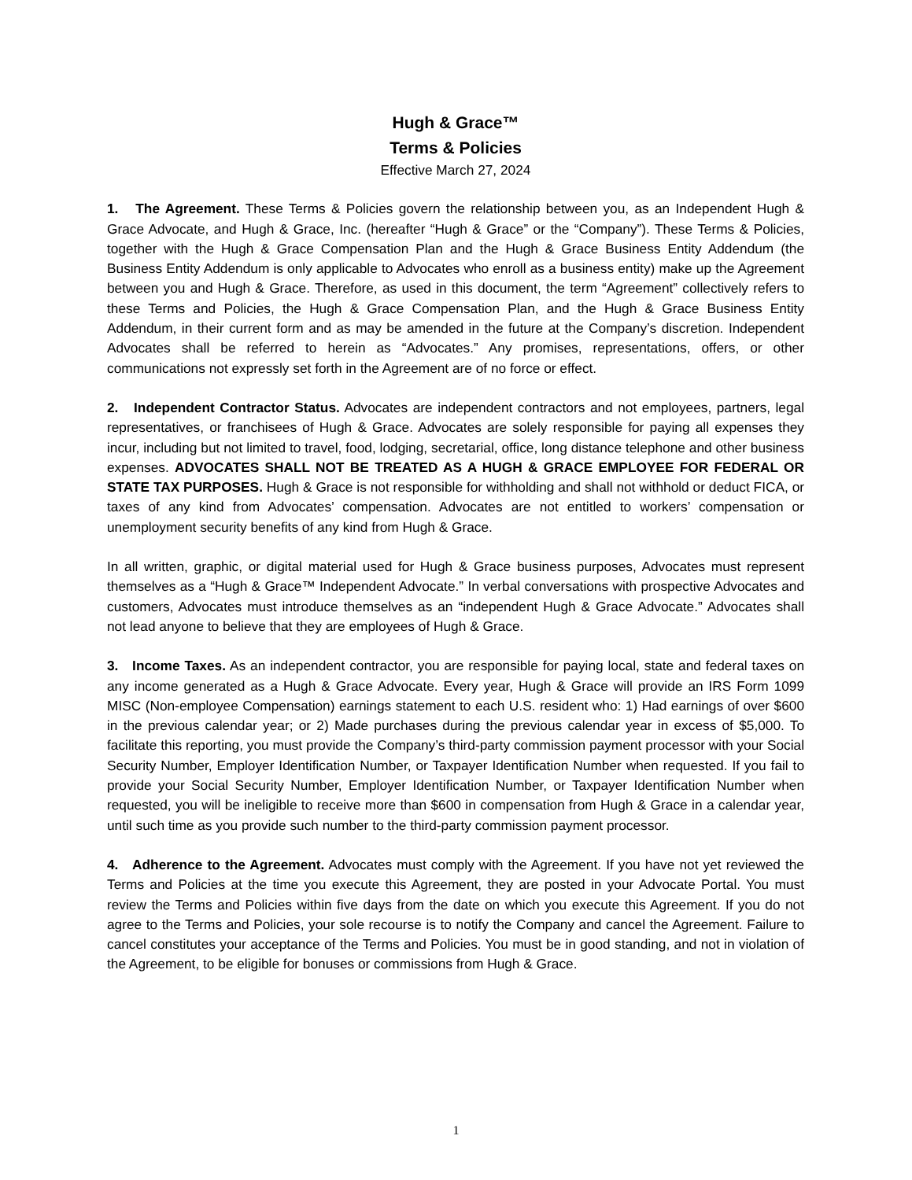Hugh & Grace™
Terms & Policies
Effective March 27, 2024
1. The Agreement. These Terms & Policies govern the relationship between you, as an Independent Hugh & Grace Advocate, and Hugh & Grace, Inc. (hereafter “Hugh & Grace” or the “Company”). These Terms & Policies, together with the Hugh & Grace Compensation Plan and the Hugh & Grace Business Entity Addendum (the Business Entity Addendum is only applicable to Advocates who enroll as a business entity) make up the Agreement between you and Hugh & Grace. Therefore, as used in this document, the term “Agreement” collectively refers to these Terms and Policies, the Hugh & Grace Compensation Plan, and the Hugh & Grace Business Entity Addendum, in their current form and as may be amended in the future at the Company’s discretion. Independent Advocates shall be referred to herein as “Advocates.” Any promises, representations, offers, or other communications not expressly set forth in the Agreement are of no force or effect.
2. Independent Contractor Status. Advocates are independent contractors and not employees, partners, legal representatives, or franchisees of Hugh & Grace. Advocates are solely responsible for paying all expenses they incur, including but not limited to travel, food, lodging, secretarial, office, long distance telephone and other business expenses. ADVOCATES SHALL NOT BE TREATED AS A HUGH & GRACE EMPLOYEE FOR FEDERAL OR STATE TAX PURPOSES. Hugh & Grace is not responsible for withholding and shall not withhold or deduct FICA, or taxes of any kind from Advocates’ compensation. Advocates are not entitled to workers’ compensation or unemployment security benefits of any kind from Hugh & Grace.
In all written, graphic, or digital material used for Hugh & Grace business purposes, Advocates must represent themselves as a “Hugh & Grace™ Independent Advocate.” In verbal conversations with prospective Advocates and customers, Advocates must introduce themselves as an “independent Hugh & Grace Advocate.” Advocates shall not lead anyone to believe that they are employees of Hugh & Grace.
3. Income Taxes. As an independent contractor, you are responsible for paying local, state and federal taxes on any income generated as a Hugh & Grace Advocate. Every year, Hugh & Grace will provide an IRS Form 1099 MISC (Non-employee Compensation) earnings statement to each U.S. resident who: 1) Had earnings of over $600 in the previous calendar year; or 2) Made purchases during the previous calendar year in excess of $5,000. To facilitate this reporting, you must provide the Company’s third-party commission payment processor with your Social Security Number, Employer Identification Number, or Taxpayer Identification Number when requested. If you fail to provide your Social Security Number, Employer Identification Number, or Taxpayer Identification Number when requested, you will be ineligible to receive more than $600 in compensation from Hugh & Grace in a calendar year, until such time as you provide such number to the third-party commission payment processor.
4. Adherence to the Agreement. Advocates must comply with the Agreement. If you have not yet reviewed the Terms and Policies at the time you execute this Agreement, they are posted in your Advocate Portal. You must review the Terms and Policies within five days from the date on which you execute this Agreement. If you do not agree to the Terms and Policies, your sole recourse is to notify the Company and cancel the Agreement. Failure to cancel constitutes your acceptance of the Terms and Policies. You must be in good standing, and not in violation of the Agreement, to be eligible for bonuses or commissions from Hugh & Grace.
1